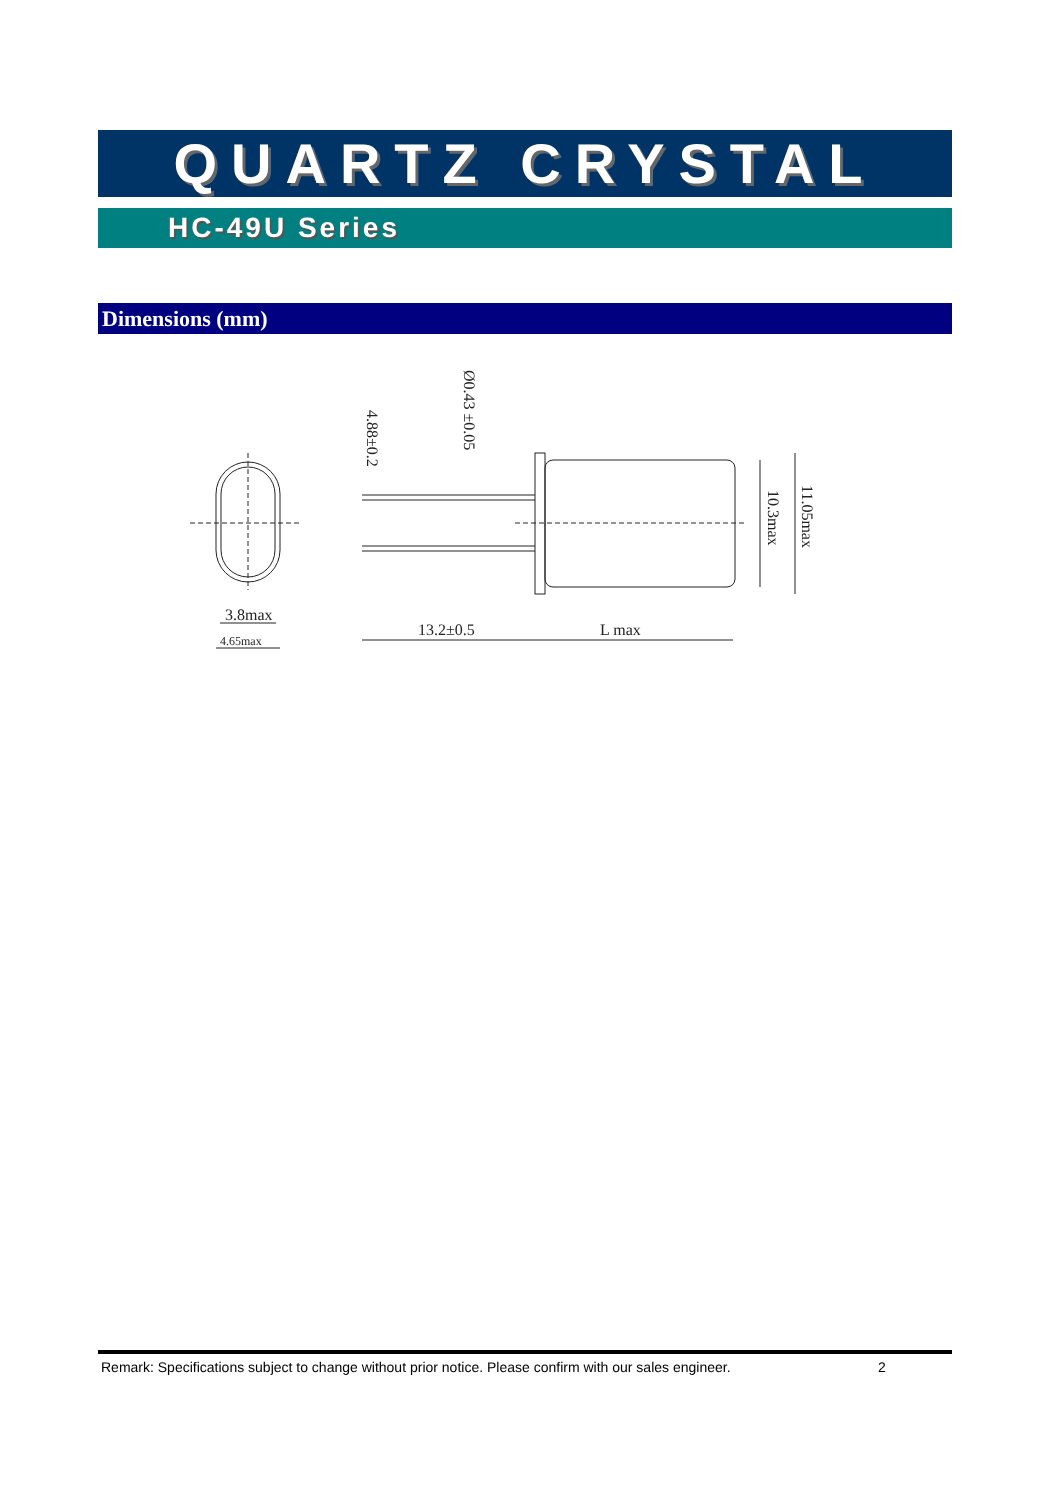QUARTZ CRYSTAL
HC-49U Series
Dimensions (mm)
3.8max
4.65max
13.2±0.5
L max
4.88±0.2
Ø0.43 ±0.05
10.3max
11.05max
Remark: Specifications subject to change without prior notice. Please confirm with our sales engineer. 2